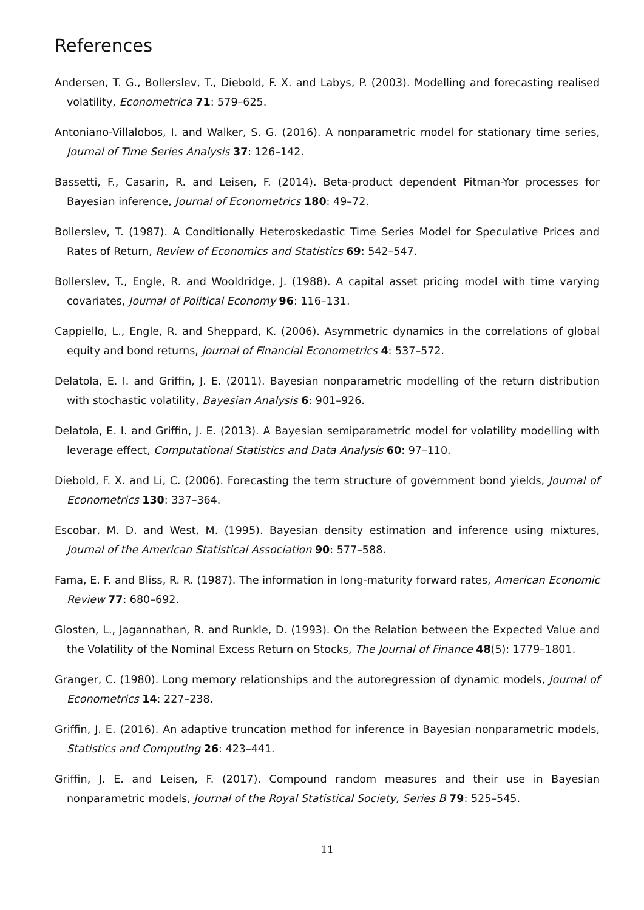References
Andersen, T. G., Bollerslev, T., Diebold, F. X. and Labys, P. (2003). Modelling and forecasting realised volatility, Econometrica 71: 579–625.
Antoniano-Villalobos, I. and Walker, S. G. (2016). A nonparametric model for stationary time series, Journal of Time Series Analysis 37: 126–142.
Bassetti, F., Casarin, R. and Leisen, F. (2014). Beta-product dependent Pitman-Yor processes for Bayesian inference, Journal of Econometrics 180: 49–72.
Bollerslev, T. (1987). A Conditionally Heteroskedastic Time Series Model for Speculative Prices and Rates of Return, Review of Economics and Statistics 69: 542–547.
Bollerslev, T., Engle, R. and Wooldridge, J. (1988). A capital asset pricing model with time varying covariates, Journal of Political Economy 96: 116–131.
Cappiello, L., Engle, R. and Sheppard, K. (2006). Asymmetric dynamics in the correlations of global equity and bond returns, Journal of Financial Econometrics 4: 537–572.
Delatola, E. I. and Griffin, J. E. (2011). Bayesian nonparametric modelling of the return distribution with stochastic volatility, Bayesian Analysis 6: 901–926.
Delatola, E. I. and Griffin, J. E. (2013). A Bayesian semiparametric model for volatility modelling with leverage effect, Computational Statistics and Data Analysis 60: 97–110.
Diebold, F. X. and Li, C. (2006). Forecasting the term structure of government bond yields, Journal of Econometrics 130: 337–364.
Escobar, M. D. and West, M. (1995). Bayesian density estimation and inference using mixtures, Journal of the American Statistical Association 90: 577–588.
Fama, E. F. and Bliss, R. R. (1987). The information in long-maturity forward rates, American Economic Review 77: 680–692.
Glosten, L., Jagannathan, R. and Runkle, D. (1993). On the Relation between the Expected Value and the Volatility of the Nominal Excess Return on Stocks, The Journal of Finance 48(5): 1779–1801.
Granger, C. (1980). Long memory relationships and the autoregression of dynamic models, Journal of Econometrics 14: 227–238.
Griffin, J. E. (2016). An adaptive truncation method for inference in Bayesian nonparametric models, Statistics and Computing 26: 423–441.
Griffin, J. E. and Leisen, F. (2017). Compound random measures and their use in Bayesian nonparametric models, Journal of the Royal Statistical Society, Series B 79: 525–545.
11